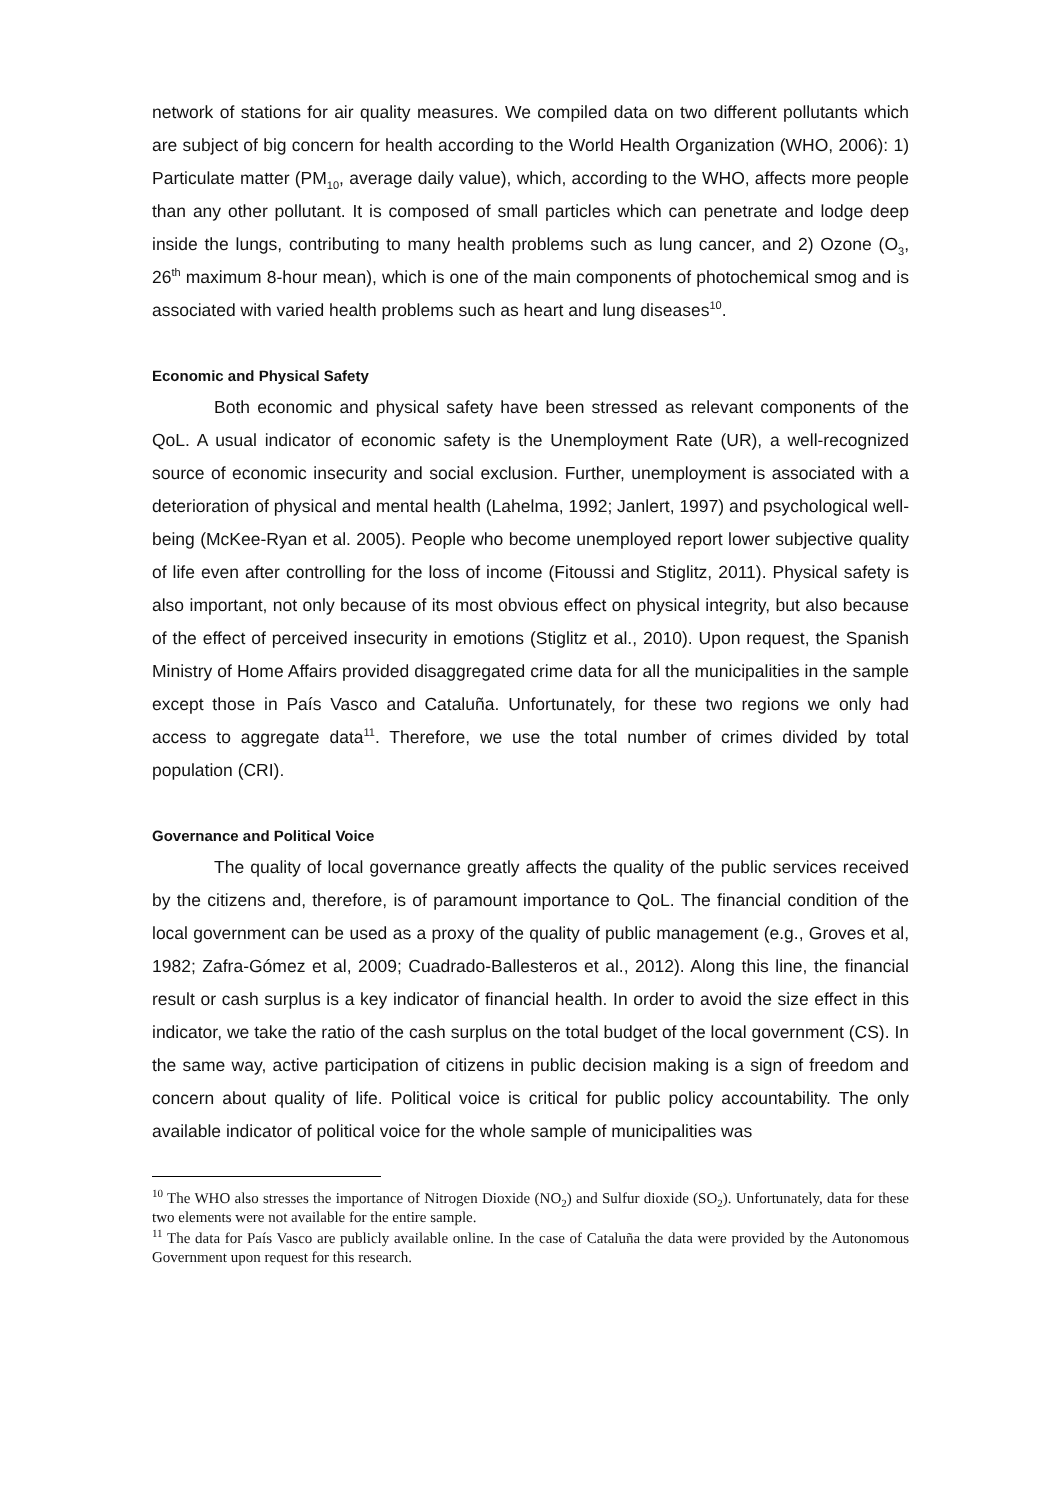network of stations for air quality measures. We compiled data on two different pollutants which are subject of big concern for health according to the World Health Organization (WHO, 2006): 1) Particulate matter (PM<sub>10</sub>, average daily value), which, according to the WHO, affects more people than any other pollutant. It is composed of small particles which can penetrate and lodge deep inside the lungs, contributing to many health problems such as lung cancer, and 2) Ozone (O<sub>3</sub>, 26<sup>th</sup> maximum 8-hour mean), which is one of the main components of photochemical smog and is associated with varied health problems such as heart and lung diseases<sup>10</sup>.
Economic and Physical Safety
Both economic and physical safety have been stressed as relevant components of the QoL. A usual indicator of economic safety is the Unemployment Rate (UR), a well-recognized source of economic insecurity and social exclusion. Further, unemployment is associated with a deterioration of physical and mental health (Lahelma, 1992; Janlert, 1997) and psychological well-being (McKee-Ryan et al. 2005). People who become unemployed report lower subjective quality of life even after controlling for the loss of income (Fitoussi and Stiglitz, 2011). Physical safety is also important, not only because of its most obvious effect on physical integrity, but also because of the effect of perceived insecurity in emotions (Stiglitz et al., 2010). Upon request, the Spanish Ministry of Home Affairs provided disaggregated crime data for all the municipalities in the sample except those in País Vasco and Cataluña. Unfortunately, for these two regions we only had access to aggregate data<sup>11</sup>. Therefore, we use the total number of crimes divided by total population (CRI).
Governance and Political Voice
The quality of local governance greatly affects the quality of the public services received by the citizens and, therefore, is of paramount importance to QoL. The financial condition of the local government can be used as a proxy of the quality of public management (e.g., Groves et al, 1982; Zafra-Gómez et al, 2009; Cuadrado-Ballesteros et al., 2012). Along this line, the financial result or cash surplus is a key indicator of financial health. In order to avoid the size effect in this indicator, we take the ratio of the cash surplus on the total budget of the local government (CS). In the same way, active participation of citizens in public decision making is a sign of freedom and concern about quality of life. Political voice is critical for public policy accountability. The only available indicator of political voice for the whole sample of municipalities was
<sup>10</sup> The WHO also stresses the importance of Nitrogen Dioxide (NO<sub>2</sub>) and Sulfur dioxide (SO<sub>2</sub>). Unfortunately, data for these two elements were not available for the entire sample.
<sup>11</sup> The data for País Vasco are publicly available online. In the case of Cataluña the data were provided by the Autonomous Government upon request for this research.